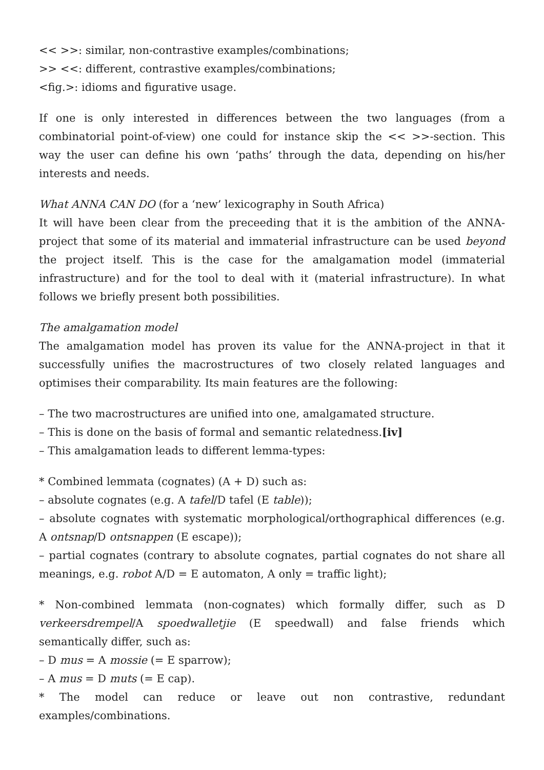<< >>: similar, non-contrastive examples/combinations;
>> <<: different, contrastive examples/combinations;
<fig.>: idioms and figurative usage.
If one is only interested in differences between the two languages (from a combinatorial point-of-view) one could for instance skip the << >>-section. This way the user can define his own ‘paths’ through the data, depending on his/her interests and needs.
What ANNA CAN DO (for a ‘new’ lexicography in South Africa)
It will have been clear from the preceeding that it is the ambition of the ANNA-project that some of its material and immaterial infrastructure can be used beyond the project itself. This is the case for the amalgamation model (immaterial infrastructure) and for the tool to deal with it (material infrastructure). In what follows we briefly present both possibilities.
The amalgamation model
The amalgamation model has proven its value for the ANNA-project in that it successfully unifies the macrostructures of two closely related languages and optimises their comparability. Its main features are the following:
– The two macrostructures are unified into one, amalgamated structure.
– This is done on the basis of formal and semantic relatedness.[iv]
– This amalgamation leads to different lemma-types:
* Combined lemmata (cognates) (A + D) such as:
– absolute cognates (e.g. A tafel/D tafel (E table));
– absolute cognates with systematic morphological/orthographical differences (e.g. A ontsnap/D ontsnappen (E escape));
– partial cognates (contrary to absolute cognates, partial cognates do not share all meanings, e.g. robot A/D = E automaton, A only = traffic light);
* Non-combined lemmata (non-cognates) which formally differ, such as D verkeersdrempel/A spoedwalletjie (E speedwall) and false friends which semantically differ, such as:
– D mus = A mossie (= E sparrow);
– A mus = D muts (= E cap).
* The model can reduce or leave out non contrastive, redundant examples/combinations.